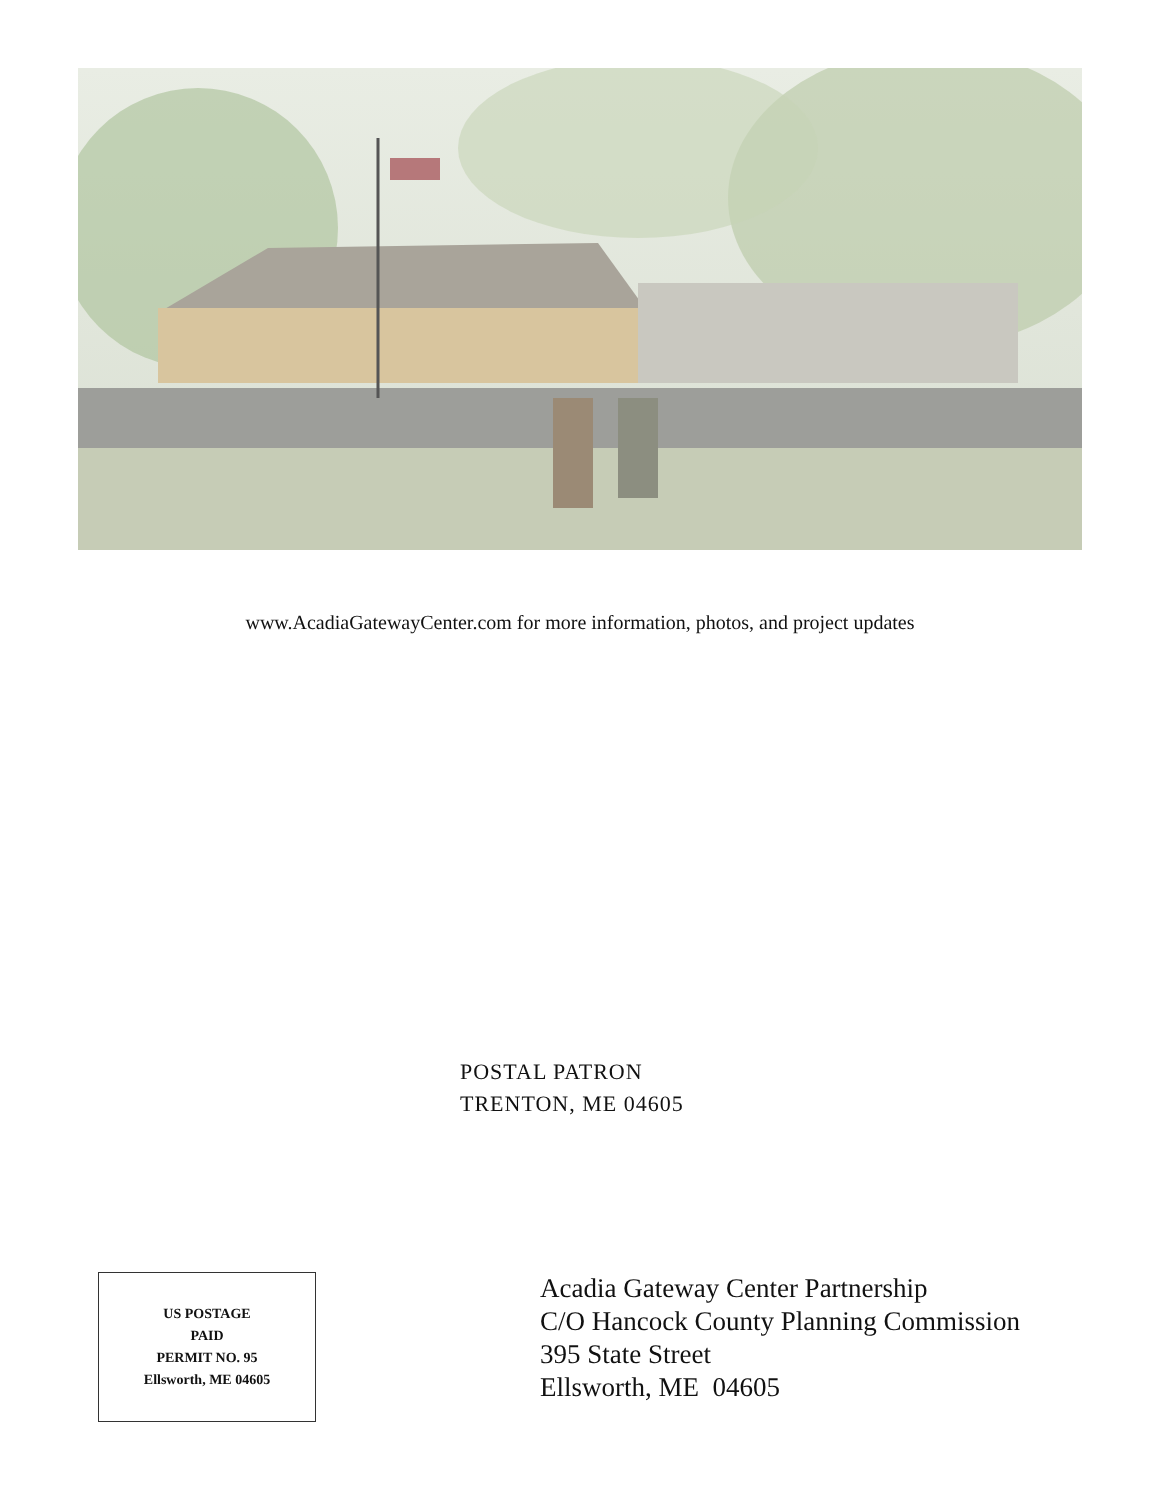www.AcadiaGatewayCenter.com for more information, photos, and project updates
POSTAL PATRON
TRENTON, ME 04605
Acadia Gateway Center Partnership
C/O Hancock County Planning Commission
395 State Street
Ellsworth, ME 04605
US POSTAGE
PAID
PERMIT NO. 95
Ellsworth, ME 04605